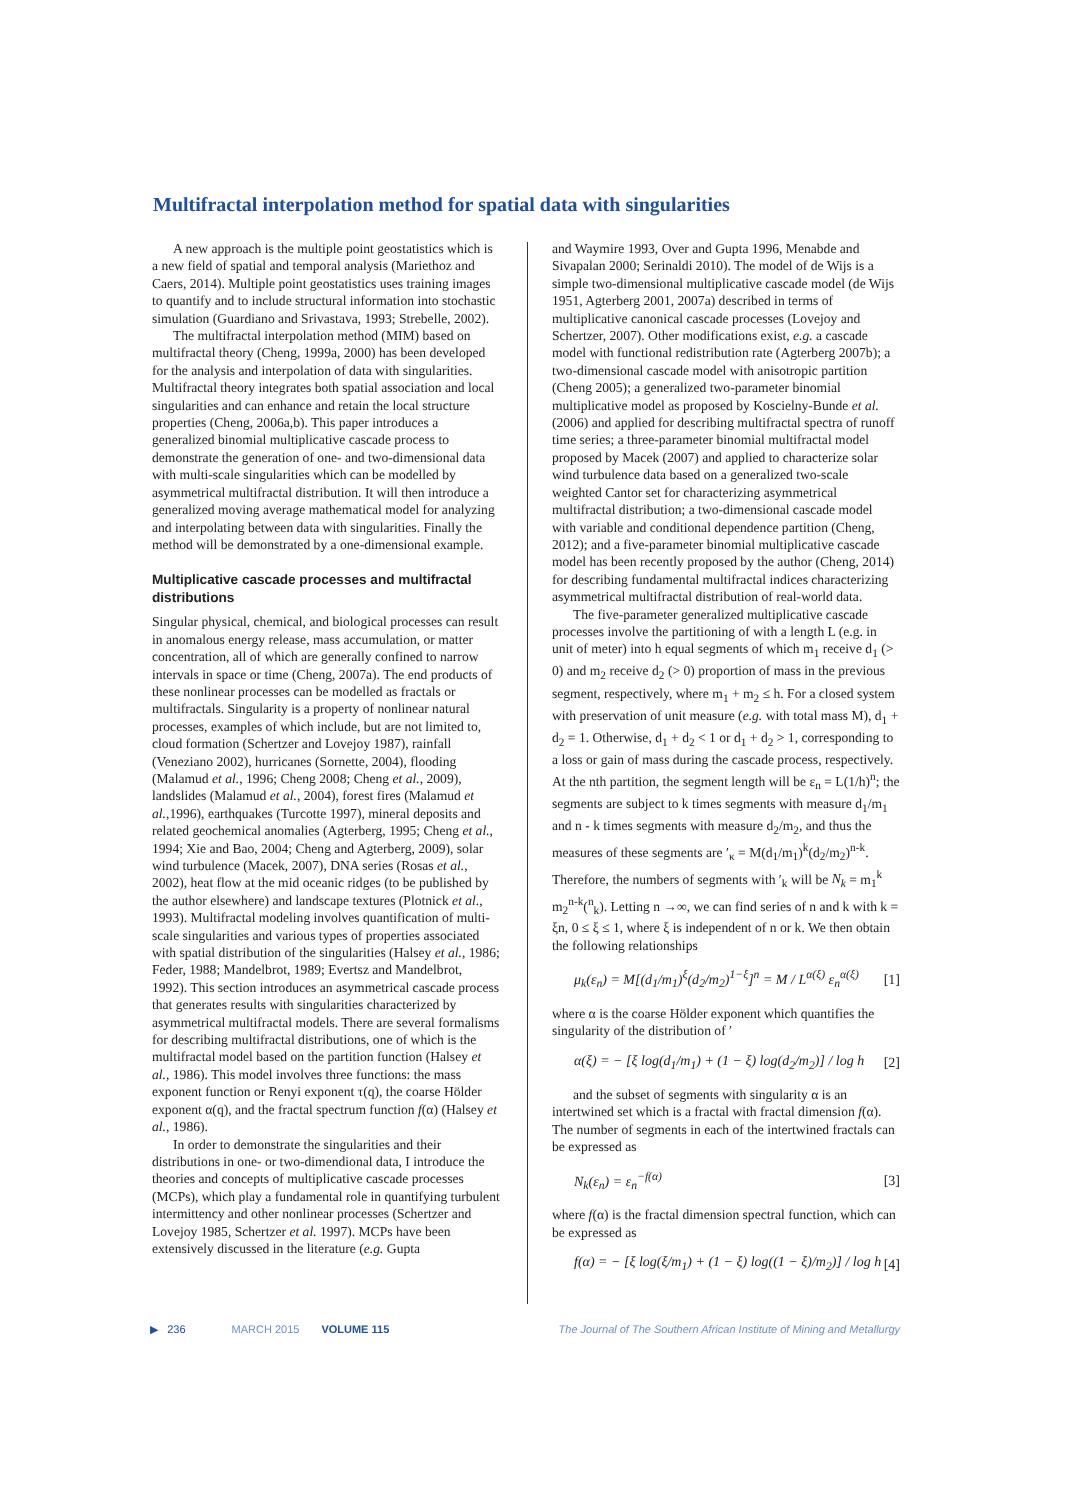Multifractal interpolation method for spatial data with singularities
A new approach is the multiple point geostatistics which is a new field of spatial and temporal analysis (Mariethoz and Caers, 2014). Multiple point geostatistics uses training images to quantify and to include structural information into stochastic simulation (Guardiano and Srivastava, 1993; Strebelle, 2002).
The multifractal interpolation method (MIM) based on multifractal theory (Cheng, 1999a, 2000) has been developed for the analysis and interpolation of data with singularities. Multifractal theory integrates both spatial association and local singularities and can enhance and retain the local structure properties (Cheng, 2006a,b). This paper introduces a generalized binomial multiplicative cascade process to demonstrate the generation of one- and two-dimensional data with multi-scale singularities which can be modelled by asymmetrical multifractal distribution. It will then introduce a generalized moving average mathematical model for analyzing and interpolating between data with singularities. Finally the method will be demonstrated by a one-dimensional example.
Multiplicative cascade processes and multifractal distributions
Singular physical, chemical, and biological processes can result in anomalous energy release, mass accumulation, or matter concentration, all of which are generally confined to narrow intervals in space or time (Cheng, 2007a). The end products of these nonlinear processes can be modelled as fractals or multifractals. Singularity is a property of nonlinear natural processes, examples of which include, but are not limited to, cloud formation (Schertzer and Lovejoy 1987), rainfall (Veneziano 2002), hurricanes (Sornette, 2004), flooding (Malamud et al., 1996; Cheng 2008; Cheng et al., 2009), landslides (Malamud et al., 2004), forest fires (Malamud et al.,1996), earthquakes (Turcotte 1997), mineral deposits and related geochemical anomalies (Agterberg, 1995; Cheng et al., 1994; Xie and Bao, 2004; Cheng and Agterberg, 2009), solar wind turbulence (Macek, 2007), DNA series (Rosas et al., 2002), heat flow at the mid oceanic ridges (to be published by the author elsewhere) and landscape textures (Plotnick et al., 1993). Multifractal modeling involves quantification of multi-scale singularities and various types of properties associated with spatial distribution of the singularities (Halsey et al., 1986; Feder, 1988; Mandelbrot, 1989; Evertsz and Mandelbrot, 1992). This section introduces an asymmetrical cascade process that generates results with singularities characterized by asymmetrical multifractal models. There are several formalisms for describing multifractal distributions, one of which is the multifractal model based on the partition function (Halsey et al., 1986). This model involves three functions: the mass exponent function or Renyi exponent τ(q), the coarse Hölder exponent α(q), and the fractal spectrum function f(α) (Halsey et al., 1986).
In order to demonstrate the singularities and their distributions in one- or two-dimendional data, I introduce the theories and concepts of multiplicative cascade processes (MCPs), which play a fundamental role in quantifying turbulent intermittency and other nonlinear processes (Schertzer and Lovejoy 1985, Schertzer et al. 1997). MCPs have been extensively discussed in the literature (e.g. Gupta
and Waymire 1993, Over and Gupta 1996, Menabde and Sivapalan 2000; Serinaldi 2010). The model of de Wijs is a simple two-dimensional multiplicative cascade model (de Wijs 1951, Agterberg 2001, 2007a) described in terms of multiplicative canonical cascade processes (Lovejoy and Schertzer, 2007). Other modifications exist, e.g. a cascade model with functional redistribution rate (Agterberg 2007b); a two-dimensional cascade model with anisotropic partition (Cheng 2005); a generalized two-parameter binomial multiplicative model as proposed by Koscielny-Bunde et al. (2006) and applied for describing multifractal spectra of runoff time series; a three-parameter binomial multifractal model proposed by Macek (2007) and applied to characterize solar wind turbulence data based on a generalized two-scale weighted Cantor set for characterizing asymmetrical multifractal distribution; a two-dimensional cascade model with variable and conditional dependence partition (Cheng, 2012); and a five-parameter binomial multiplicative cascade model has been recently proposed by the author (Cheng, 2014) for describing fundamental multifractal indices characterizing asymmetrical multifractal distribution of real-world data.
The five-parameter generalized multiplicative cascade processes involve the partitioning of with a length L (e.g. in unit of meter) into h equal segments of which m<sub>1</sub> receive d<sub>1</sub> (> 0) and m<sub>2</sub> receive d<sub>2</sub> (> 0) proportion of mass in the previous segment, respectively, where m<sub>1</sub> + m<sub>2</sub> ≤ h. For a closed system with preservation of unit measure (e.g. with total mass M), d<sub>1</sub> + d<sub>2</sub> = 1. Otherwise, d<sub>1</sub> + d<sub>2</sub> < 1 or d<sub>1</sub> + d<sub>2</sub> > 1, corresponding to a loss or gain of mass during the cascade process, respectively. At the nth partition, the segment length will be ε<sub>n</sub> = L(1/h)<sup>n</sup>; the segments are subject to k times segments with measure d<sub>1</sub>/m<sub>1</sub> and n - k times segments with measure d<sub>2</sub>/m<sub>2</sub>, and thus the measures of these segments are ′<sub>κ</sub> = M(d<sub>1</sub>/m<sub>1</sub>)<sup>k</sup>(d<sub>2</sub>/m<sub>2</sub>)<sup>n-k</sup>. Therefore, the numbers of segments with ′<sub>k</sub> will be N<sub>k</sub> = m<sub>1</sub><sup>k</sup> m<sub>2</sub><sup>n-k</sup>(<sup>n</sup><sub>k</sub>). Letting n →∞, we can find series of n and k with k = ξn, 0 ≤ ξ ≤ 1, where ξ is independent of n or k. We then obtain the following relationships
μ<sub>k</sub>(ε<sub>n</sub>) = M[(d<sub>1</sub>/m<sub>1</sub>)<sup>ξ</sup>(d<sub>2</sub>/m<sub>2</sub>)<sup>1−ξ</sup>]<sup>n</sup> = M / L<sup>α(ξ)</sup> ε<sub>n</sub><sup>α(ξ)</sup> [1]
where α is the coarse Hölder exponent which quantifies the singularity of the distribution of ′
α(ξ) = − [ξ log(d<sub>1</sub>/m<sub>1</sub>) + (1 − ξ) log(d<sub>2</sub>/m<sub>2</sub>)] / log h [2]
and the subset of segments with singularity α is an intertwined set which is a fractal with fractal dimension f(α). The number of segments in each of the intertwined fractals can be expressed as
N<sub>k</sub>(ε<sub>n</sub>) = ε<sub>n</sub><sup>−f(α)</sup> [3]
where f(α) is the fractal dimension spectral function, which can be expressed as
f(α) = − [ξ log(ξ/m<sub>1</sub>) + (1 − ξ) log((1 − ξ)/m<sub>2</sub>)] / log h [4]
▶ 236 MARCH 2015 VOLUME 115 The Journal of The Southern African Institute of Mining and Metallurgy